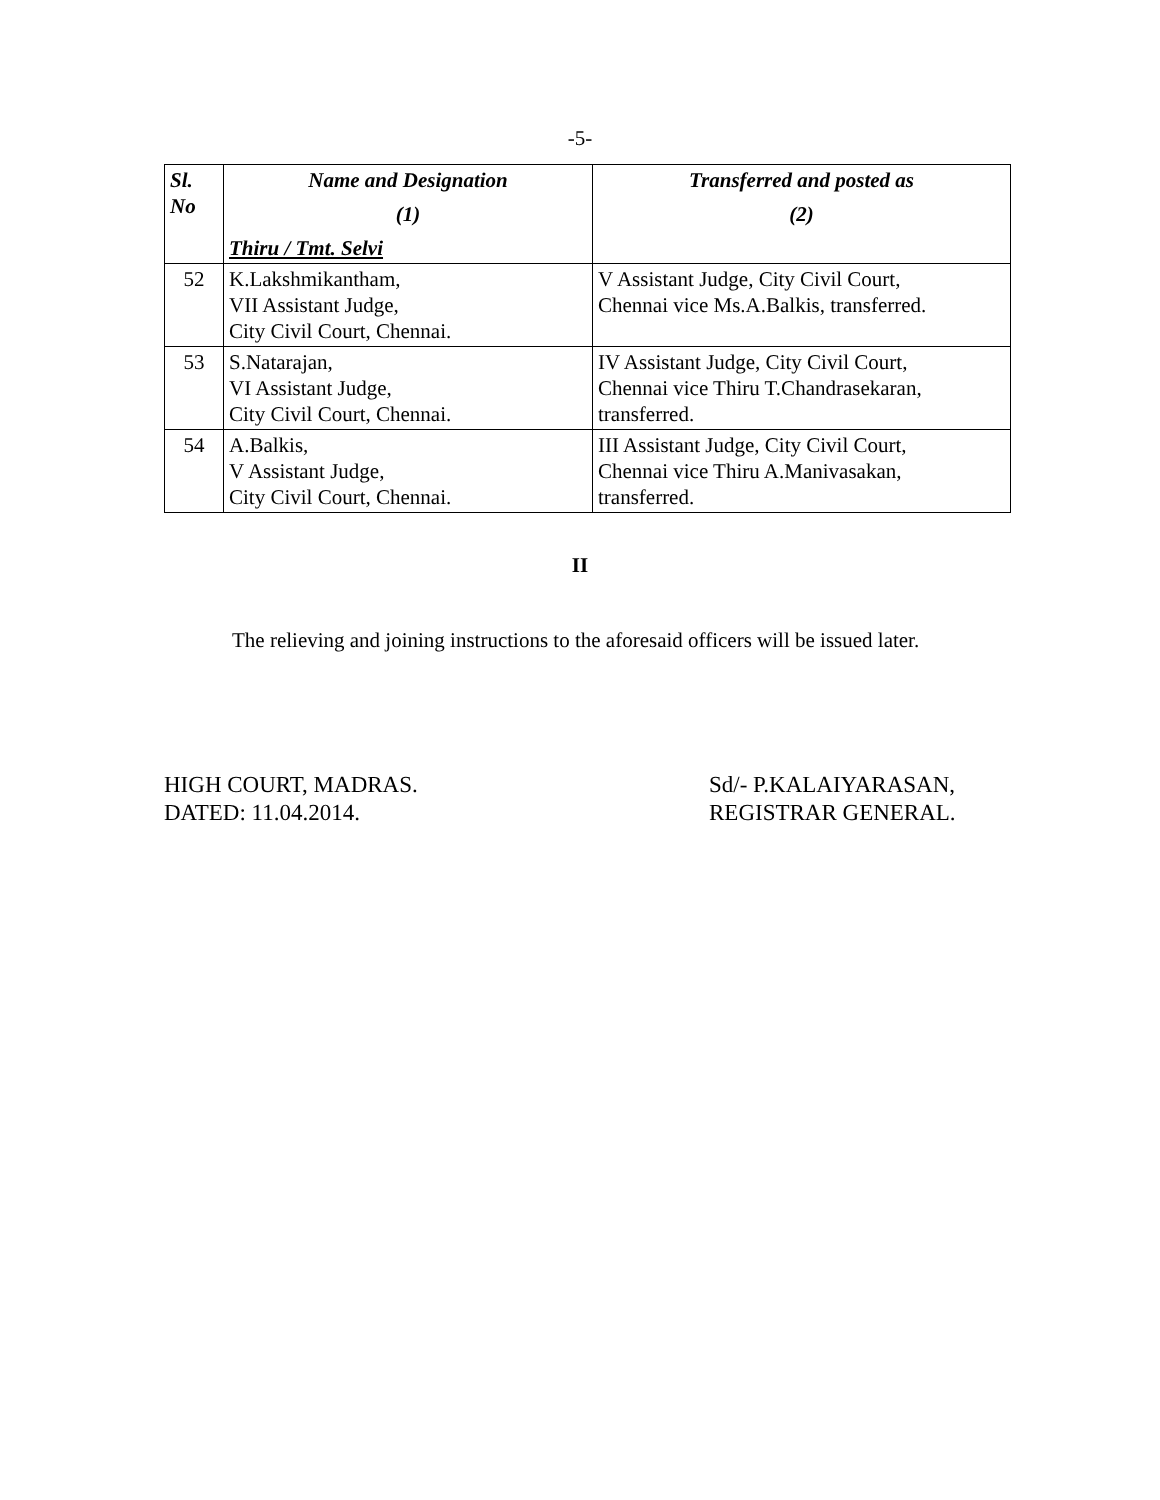-5-
| Sl. No | Name and Designation (1) Thiru / Tmt. Selvi | Transferred and posted as (2) |
| --- | --- | --- |
| 52 | K.Lakshmikantham, VII Assistant Judge, City Civil Court, Chennai. | V Assistant Judge, City Civil Court, Chennai vice Ms.A.Balkis, transferred. |
| 53 | S.Natarajan, VI Assistant Judge, City Civil Court, Chennai. | IV Assistant Judge, City Civil Court, Chennai vice Thiru T.Chandrasekaran, transferred. |
| 54 | A.Balkis, V Assistant Judge, City Civil Court, Chennai. | III Assistant Judge, City Civil Court, Chennai vice Thiru A.Manivasakan, transferred. |
II
The relieving and joining instructions to the aforesaid officers will be issued later.
HIGH COURT, MADRAS.
DATED: 11.04.2014.
Sd/- P.KALAIYARASAN,
REGISTRAR GENERAL.